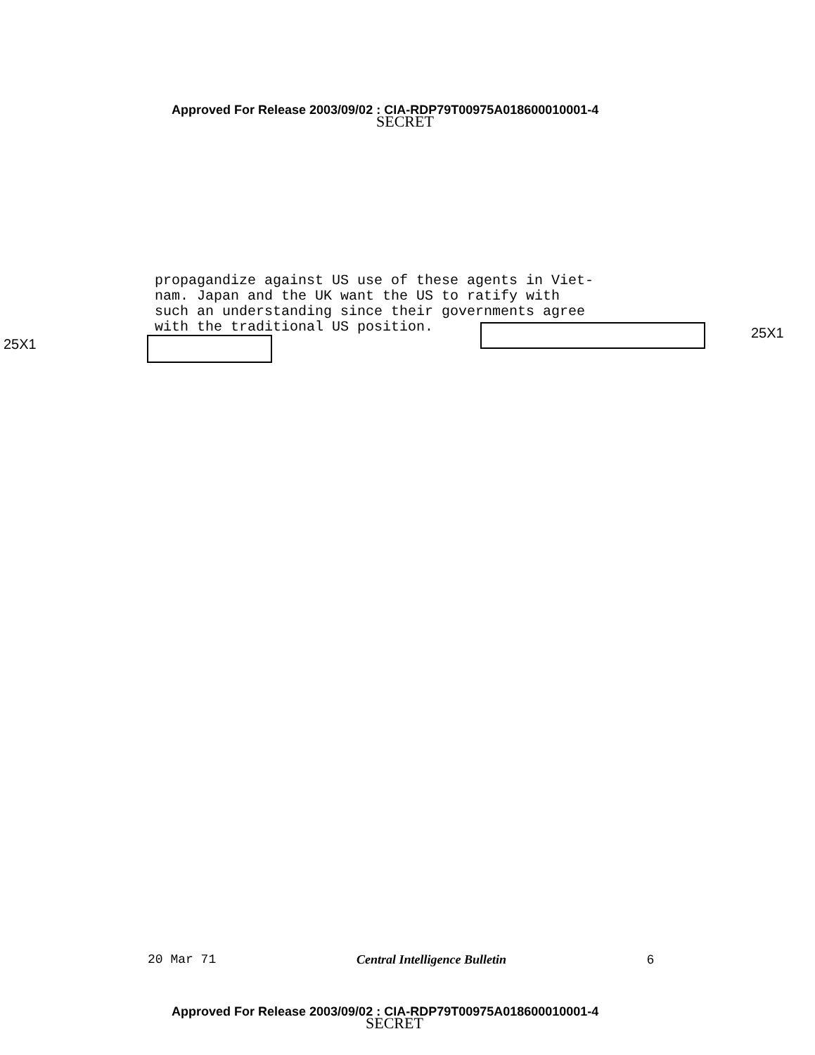Approved For Release 2003/09/02 : CIA-RDP79T00975A018600010001-4
SECRET
propagandize against US use of these agents in Viet-
nam. Japan and the UK want the US to ratify with
such an understanding since their governments agree
with the traditional US position.
25X1
25X1
20 Mar 71 Central Intelligence Bulletin 6
Approved For Release 2003/09/02 : CIA-RDP79T00975A018600010001-4
SECRET